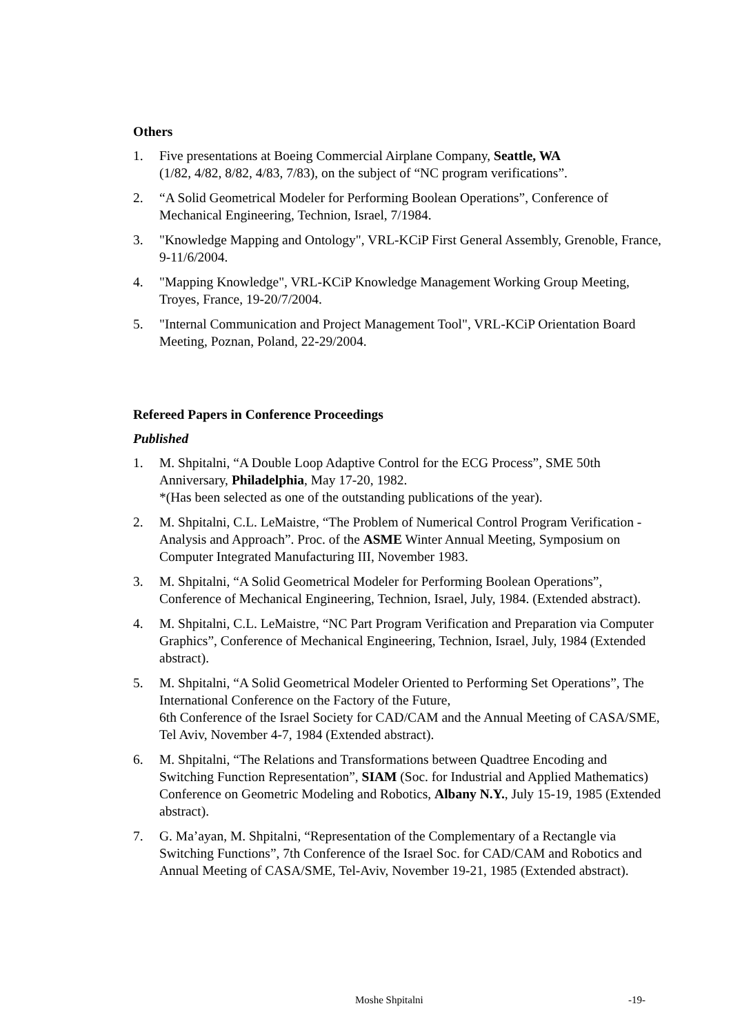Others
1. Five presentations at Boeing Commercial Airplane Company, Seattle, WA
(1/82, 4/82, 8/82, 4/83, 7/83), on the subject of “NC program verifications”.
2. “A Solid Geometrical Modeler for Performing Boolean Operations”, Conference of Mechanical Engineering, Technion, Israel, 7/1984.
3. "Knowledge Mapping and Ontology", VRL-KCiP First General Assembly, Grenoble, France, 9-11/6/2004.
4. "Mapping Knowledge", VRL-KCiP Knowledge Management Working Group Meeting, Troyes, France, 19-20/7/2004.
5. "Internal Communication and Project Management Tool", VRL-KCiP Orientation Board Meeting, Poznan, Poland, 22-29/2004.
Refereed Papers in Conference Proceedings
Published
1. M. Shpitalni, “A Double Loop Adaptive Control for the ECG Process”, SME 50th Anniversary, Philadelphia, May 17-20, 1982.
*(Has been selected as one of the outstanding publications of the year).
2. M. Shpitalni, C.L. LeMaistre, “The Problem of Numerical Control Program Verification - Analysis and Approach”. Proc. of the ASME Winter Annual Meeting, Symposium on Computer Integrated Manufacturing III, November 1983.
3. M. Shpitalni, “A Solid Geometrical Modeler for Performing Boolean Operations”, Conference of Mechanical Engineering, Technion, Israel, July, 1984. (Extended abstract).
4. M. Shpitalni, C.L. LeMaistre, “NC Part Program Verification and Preparation via Computer Graphics”, Conference of Mechanical Engineering, Technion, Israel, July, 1984 (Extended abstract).
5. M. Shpitalni, “A Solid Geometrical Modeler Oriented to Performing Set Operations”, The International Conference on the Factory of the Future,
6th Conference of the Israel Society for CAD/CAM and the Annual Meeting of CASA/SME, Tel Aviv, November 4-7, 1984 (Extended abstract).
6. M. Shpitalni, “The Relations and Transformations between Quadtree Encoding and Switching Function Representation”, SIAM (Soc. for Industrial and Applied Mathematics) Conference on Geometric Modeling and Robotics, Albany N.Y., July 15-19, 1985 (Extended abstract).
7. G. Ma’ayan, M. Shpitalni, “Representation of the Complementary of a Rectangle via Switching Functions”, 7th Conference of the Israel Soc. for CAD/CAM and Robotics and Annual Meeting of CASA/SME, Tel-Aviv, November 19-21, 1985 (Extended abstract).
Moshe Shpitalni -19-